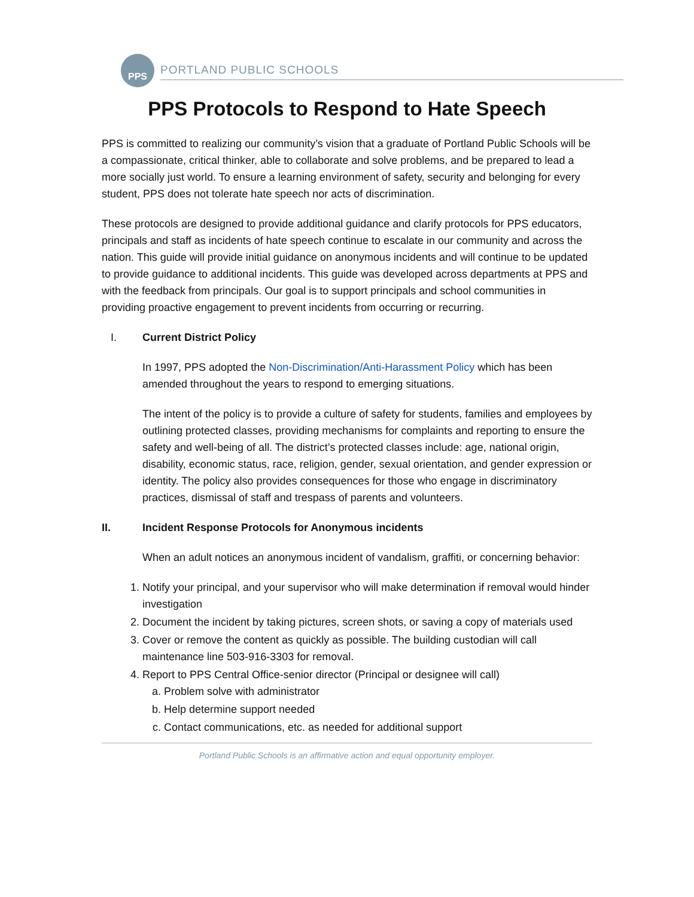PPS
PORTLAND PUBLIC SCHOOLS
PPS Protocols to Respond to Hate Speech
PPS is committed to realizing our community’s vision that a graduate of Portland Public Schools will be a compassionate, critical thinker, able to collaborate and solve problems, and be prepared to lead a more socially just world. To ensure a learning environment of safety, security and belonging for every student, PPS does not tolerate hate speech nor acts of discrimination.
These protocols are designed to provide additional guidance and clarify protocols for PPS educators, principals and staff as incidents of hate speech continue to escalate in our community and across the nation. This guide will provide initial guidance on anonymous incidents and will continue to be updated to provide guidance to additional incidents. This guide was developed across departments at PPS and with the feedback from principals. Our goal is to support principals and school communities in providing proactive engagement to prevent incidents from occurring or recurring.
I. Current District Policy
In 1997, PPS adopted the Non-Discrimination/Anti-Harassment Policy which has been amended throughout the years to respond to emerging situations.
The intent of the policy is to provide a culture of safety for students, families and employees by outlining protected classes, providing mechanisms for complaints and reporting to ensure the safety and well-being of all. The district’s protected classes include: age, national origin, disability, economic status, race, religion, gender, sexual orientation, and gender expression or identity. The policy also provides consequences for those who engage in discriminatory practices, dismissal of staff and trespass of parents and volunteers.
II. Incident Response Protocols for Anonymous incidents
When an adult notices an anonymous incident of vandalism, graffiti, or concerning behavior:
1. Notify your principal, and your supervisor who will make determination if removal would hinder investigation
2. Document the incident by taking pictures, screen shots, or saving a copy of materials used
3. Cover or remove the content as quickly as possible. The building custodian will call maintenance line 503-916-3303 for removal.
4. Report to PPS Central Office-senior director (Principal or designee will call)
a. Problem solve with administrator
b. Help determine support needed
c. Contact communications, etc. as needed for additional support
Portland Public Schools is an affirmative action and equal opportunity employer.